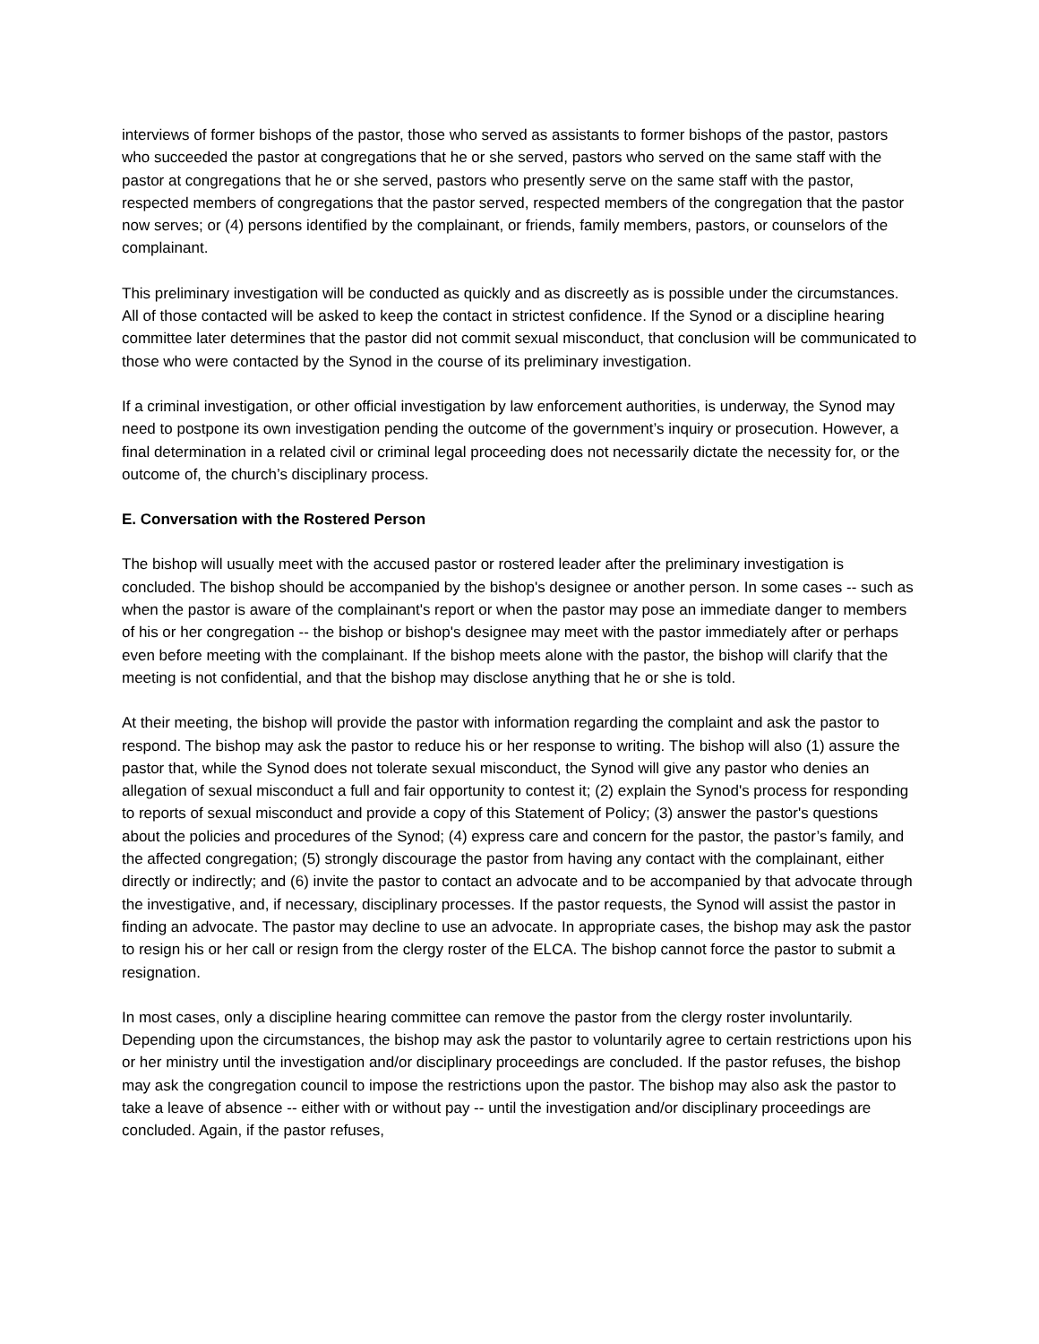interviews of former bishops of the pastor, those who served as assistants to former bishops of the pastor, pastors who succeeded the pastor at congregations that he or she served, pastors who served on the same staff with the pastor at congregations that he or she served, pastors who presently serve on the same staff with the pastor, respected members of congregations that the pastor served, respected members of the congregation that the pastor now serves; or (4) persons identified by the complainant, or friends, family members, pastors, or counselors of the complainant.
This preliminary investigation will be conducted as quickly and as discreetly as is possible under the circumstances. All of those contacted will be asked to keep the contact in strictest confidence. If the Synod or a discipline hearing committee later determines that the pastor did not commit sexual misconduct, that conclusion will be communicated to those who were contacted by the Synod in the course of its preliminary investigation.
If a criminal investigation, or other official investigation by law enforcement authorities, is underway, the Synod may need to postpone its own investigation pending the outcome of the government’s inquiry or prosecution. However, a final determination in a related civil or criminal legal proceeding does not necessarily dictate the necessity for, or the outcome of, the church’s disciplinary process.
E. Conversation with the Rostered Person
The bishop will usually meet with the accused pastor or rostered leader after the preliminary investigation is concluded. The bishop should be accompanied by the bishop's designee or another person. In some cases -- such as when the pastor is aware of the complainant's report or when the pastor may pose an immediate danger to members of his or her congregation -- the bishop or bishop's designee may meet with the pastor immediately after or perhaps even before meeting with the complainant. If the bishop meets alone with the pastor, the bishop will clarify that the meeting is not confidential, and that the bishop may disclose anything that he or she is told.
At their meeting, the bishop will provide the pastor with information regarding the complaint and ask the pastor to respond. The bishop may ask the pastor to reduce his or her response to writing. The bishop will also (1) assure the pastor that, while the Synod does not tolerate sexual misconduct, the Synod will give any pastor who denies an allegation of sexual misconduct a full and fair opportunity to contest it; (2) explain the Synod's process for responding to reports of sexual misconduct and provide a copy of this Statement of Policy; (3) answer the pastor's questions about the policies and procedures of the Synod; (4) express care and concern for the pastor, the pastor’s family, and the affected congregation; (5) strongly discourage the pastor from having any contact with the complainant, either directly or indirectly; and (6) invite the pastor to contact an advocate and to be accompanied by that advocate through the investigative, and, if necessary, disciplinary processes. If the pastor requests, the Synod will assist the pastor in finding an advocate. The pastor may decline to use an advocate. In appropriate cases, the bishop may ask the pastor to resign his or her call or resign from the clergy roster of the ELCA. The bishop cannot force the pastor to submit a resignation.
In most cases, only a discipline hearing committee can remove the pastor from the clergy roster involuntarily. Depending upon the circumstances, the bishop may ask the pastor to voluntarily agree to certain restrictions upon his or her ministry until the investigation and/or disciplinary proceedings are concluded. If the pastor refuses, the bishop may ask the congregation council to impose the restrictions upon the pastor. The bishop may also ask the pastor to take a leave of absence -- either with or without pay -- until the investigation and/or disciplinary proceedings are concluded. Again, if the pastor refuses,